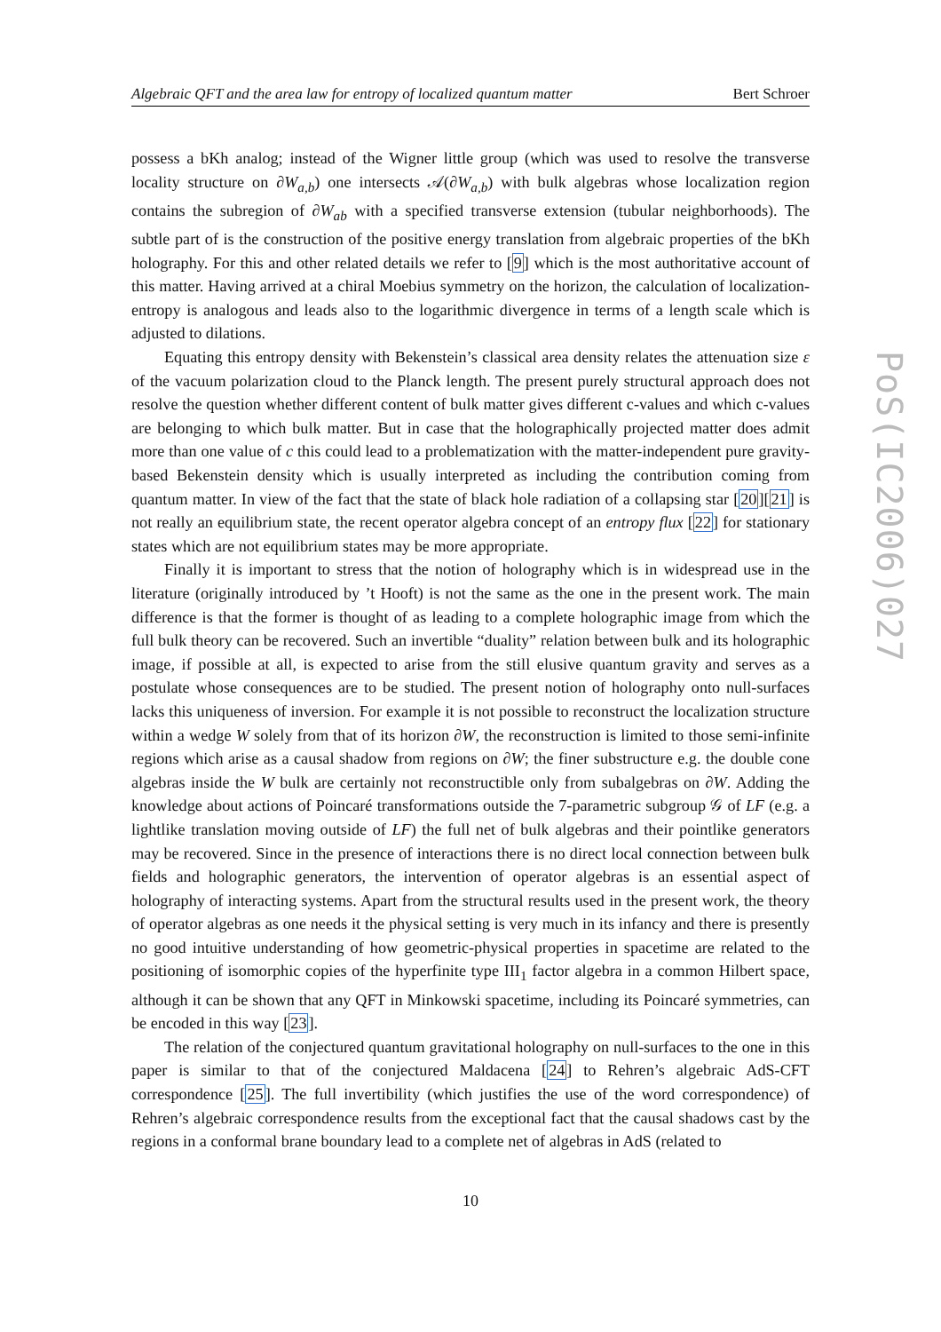Algebraic QFT and the area law for entropy of localized quantum matter Bert Schroer
possess a bKh analog; instead of the Wigner little group (which was used to resolve the transverse locality structure on ∂W<sub>a,b</sub>) one intersects 𝒜(∂W<sub>a,b</sub>) with bulk algebras whose localization region contains the subregion of ∂W<sub>ab</sub> with a specified transverse extension (tubular neighborhoods). The subtle part of is the construction of the positive energy translation from algebraic properties of the bKh holography. For this and other related details we refer to [9] which is the most authoritative account of this matter. Having arrived at a chiral Moebius symmetry on the horizon, the calculation of localization-entropy is analogous and leads also to the logarithmic divergence in terms of a length scale which is adjusted to dilations.
Equating this entropy density with Bekenstein’s classical area density relates the attenuation size ε of the vacuum polarization cloud to the Planck length. The present purely structural approach does not resolve the question whether different content of bulk matter gives different c-values and which c-values are belonging to which bulk matter. But in case that the holographically projected matter does admit more than one value of c this could lead to a problematization with the matter-independent pure gravity-based Bekenstein density which is usually interpreted as including the contribution coming from quantum matter. In view of the fact that the state of black hole radiation of a collapsing star [20][21] is not really an equilibrium state, the recent operator algebra concept of an entropy flux [22] for stationary states which are not equilibrium states may be more appropriate.
Finally it is important to stress that the notion of holography which is in widespread use in the literature (originally introduced by ’t Hooft) is not the same as the one in the present work. The main difference is that the former is thought of as leading to a complete holographic image from which the full bulk theory can be recovered. Such an invertible “duality” relation between bulk and its holographic image, if possible at all, is expected to arise from the still elusive quantum gravity and serves as a postulate whose consequences are to be studied. The present notion of holography onto null-surfaces lacks this uniqueness of inversion. For example it is not possible to reconstruct the localization structure within a wedge W solely from that of its horizon ∂W, the reconstruction is limited to those semi-infinite regions which arise as a causal shadow from regions on ∂W; the finer substructure e.g. the double cone algebras inside the W bulk are certainly not reconstructible only from subalgebras on ∂W. Adding the knowledge about actions of Poincaré transformations outside the 7-parametric subgroup 𝒢 of LF (e.g. a lightlike translation moving outside of LF) the full net of bulk algebras and their pointlike generators may be recovered. Since in the presence of interactions there is no direct local connection between bulk fields and holographic generators, the intervention of operator algebras is an essential aspect of holography of interacting systems. Apart from the structural results used in the present work, the theory of operator algebras as one needs it the physical setting is very much in its infancy and there is presently no good intuitive understanding of how geometric-physical properties in spacetime are related to the positioning of isomorphic copies of the hyperfinite type III<sub>1</sub> factor algebra in a common Hilbert space, although it can be shown that any QFT in Minkowski spacetime, including its Poincaré symmetries, can be encoded in this way [23].
The relation of the conjectured quantum gravitational holography on null-surfaces to the one in this paper is similar to that of the conjectured Maldacena [24] to Rehren’s algebraic AdS-CFT correspondence [25]. The full invertibility (which justifies the use of the word correspondence) of Rehren’s algebraic correspondence results from the exceptional fact that the causal shadows cast by the regions in a conformal brane boundary lead to a complete net of algebras in AdS (related to
PoS(IC2006)027
10